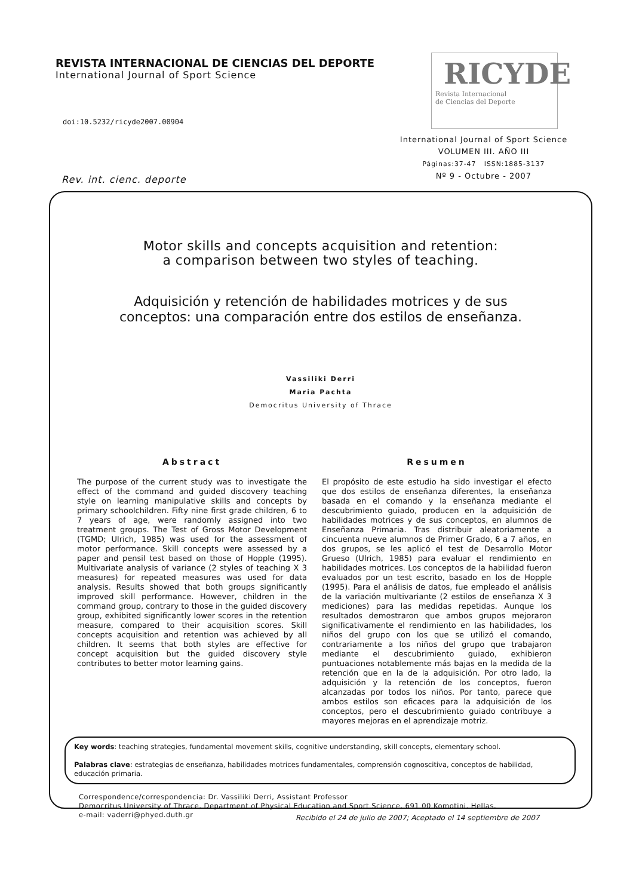REVISTA INTERNACIONAL DE CIENCIAS DEL DEPORTE
International Journal of Sport Science
doi:10.5232/ricyde2007.00904
Rev. int. cienc. deporte
RICYDE
Revista Internacional
de Ciencias del Deporte
International Journal of Sport Science
VOLUMEN III. AÑO III
Páginas:37-47 ISSN:1885-3137
Nº 9 - Octubre - 2007
Motor skills and concepts acquisition and retention:
a comparison between two styles of teaching.
Adquisición y retención de habilidades motrices y de sus
conceptos: una comparación entre dos estilos de enseñanza.
Vassiliki Derri
Maria Pachta
Democritus University of Thrace
Abstract
The purpose of the current study was to investigate the effect of the command and guided discovery teaching style on learning manipulative skills and concepts by primary schoolchildren. Fifty nine first grade children, 6 to 7 years of age, were randomly assigned into two treatment groups. The Test of Gross Motor Development (TGMD; Ulrich, 1985) was used for the assessment of motor performance. Skill concepts were assessed by a paper and pensil test based on those of Hopple (1995). Multivariate analysis of variance (2 styles of teaching X 3 measures) for repeated measures was used for data analysis. Results showed that both groups significantly improved skill performance. However, children in the command group, contrary to those in the guided discovery group, exhibited significantly lower scores in the retention measure, compared to their acquisition scores. Skill concepts acquisition and retention was achieved by all children. It seems that both styles are effective for concept acquisition but the guided discovery style contributes to better motor learning gains.
Resumen
El propósito de este estudio ha sido investigar el efecto que dos estilos de enseñanza diferentes, la enseñanza basada en el comando y la enseñanza mediante el descubrimiento guiado, producen en la adquisición de habilidades motrices y de sus conceptos, en alumnos de Enseñanza Primaria. Tras distribuir aleatoriamente a cincuenta nueve alumnos de Primer Grado, 6 a 7 años, en dos grupos, se les aplicó el test de Desarrollo Motor Grueso (Ulrich, 1985) para evaluar el rendimiento en habilidades motrices. Los conceptos de la habilidad fueron evaluados por un test escrito, basado en los de Hopple (1995). Para el análisis de datos, fue empleado el análisis de la variación multivariante (2 estilos de enseñanza X 3 mediciones) para las medidas repetidas. Aunque los resultados demostraron que ambos grupos mejoraron significativamente el rendimiento en las habilidades, los niños del grupo con los que se utilizó el comando, contrariamente a los niños del grupo que trabajaron mediante el descubrimiento guiado, exhibieron puntuaciones notablemente más bajas en la medida de la retención que en la de la adquisición. Por otro lado, la adquisición y la retención de los conceptos, fueron alcanzadas por todos los niños. Por tanto, parece que ambos estilos son eficaces para la adquisición de los conceptos, pero el descubrimiento guiado contribuye a mayores mejoras en el aprendizaje motriz.
Key words: teaching strategies, fundamental movement skills, cognitive understanding, skill concepts, elementary school.
Palabras clave: estrategias de enseñanza, habilidades motrices fundamentales, comprensión cognoscitiva, conceptos de habilidad, educación primaria.
Correspondence/correspondencia: Dr. Vassiliki Derri, Assistant Professor
Democritus University of Thrace, Department of Physical Education and Sport Science, 691 00 Komotini, Hellas.
e-mail: vaderri@phyed.duth.gr
Recibido el 24 de julio de 2007; Aceptado el 14 septiembre de 2007